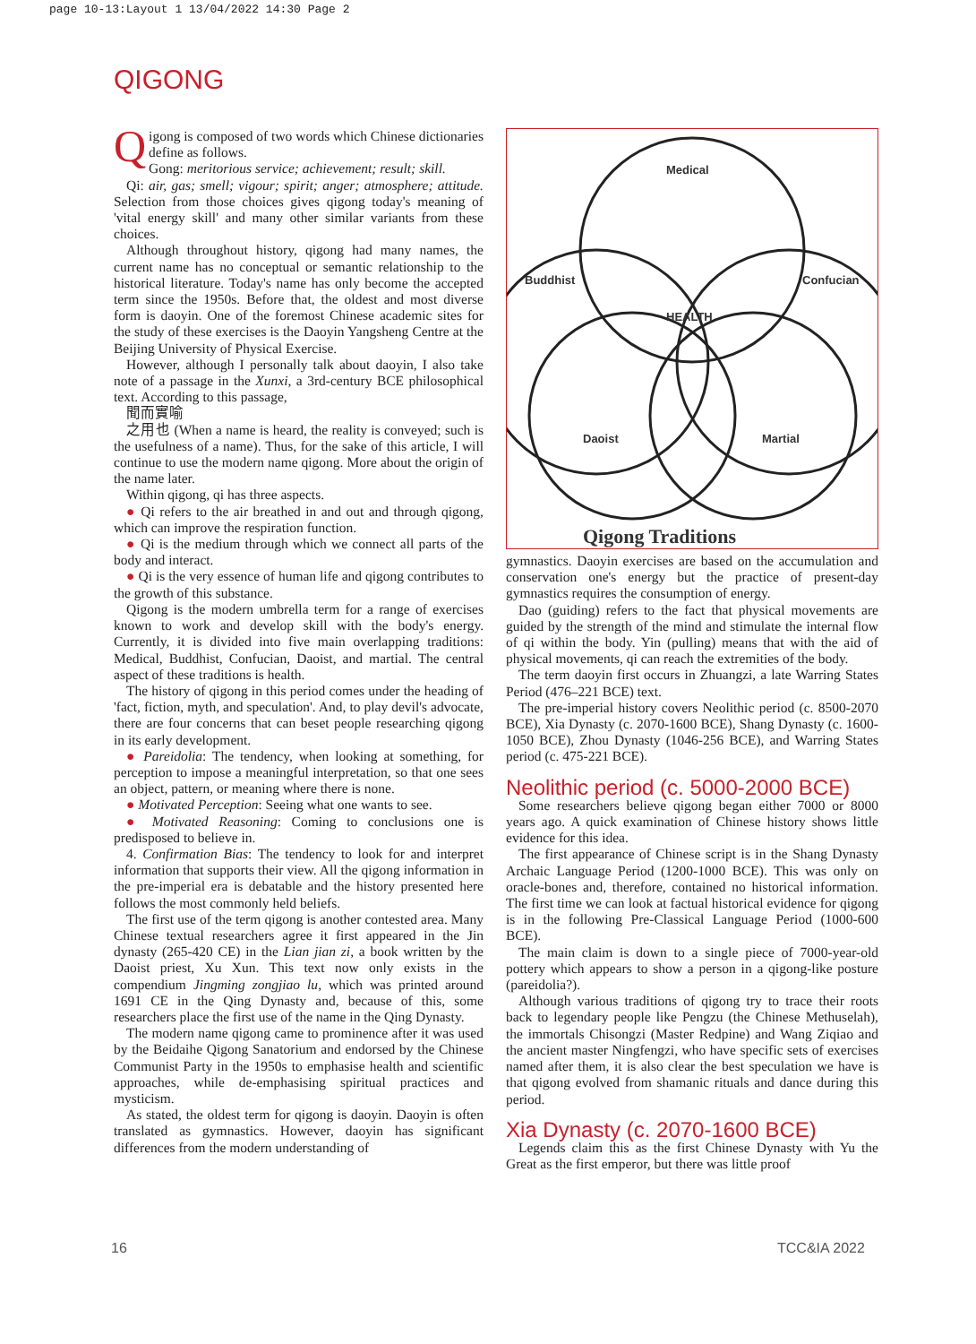page 10-13:Layout 1 13/04/2022 14:30 Page 2
QIGONG
Qigong is composed of two words which Chinese dictionaries define as follows.
Gong: meritorious service; achievement; result; skill.
Qi: air, gas; smell; vigour; spirit; anger; atmosphere; attitude. Selection from those choices gives qigong today's meaning of 'vital energy skill' and many other similar variants from these choices.
Although throughout history, qigong had many names, the current name has no conceptual or semantic relationship to the historical literature. Today's name has only become the accepted term since the 1950s. Before that, the oldest and most diverse form is daoyin. One of the foremost Chinese academic sites for the study of these exercises is the Daoyin Yangsheng Centre at the Beijing University of Physical Exercise.
However, although I personally talk about daoyin, I also take note of a passage in the Xunxi, a 3rd-century BCE philosophical text. According to this passage,
聞而實喻
之用也 (When a name is heard, the reality is conveyed; such is the usefulness of a name). Thus, for the sake of this article, I will continue to use the modern name qigong. More about the origin of the name later.
Within qigong, qi has three aspects.
● Qi refers to the air breathed in and out and through qigong, which can improve the respiration function.
● Qi is the medium through which we connect all parts of the body and interact.
● Qi is the very essence of human life and qigong contributes to the growth of this substance.
Qigong is the modern umbrella term for a range of exercises known to work and develop skill with the body's energy. Currently, it is divided into five main overlapping traditions: Medical, Buddhist, Confucian, Daoist, and martial. The central aspect of these traditions is health.
The history of qigong in this period comes under the heading of 'fact, fiction, myth, and speculation'. And, to play devil's advocate, there are four concerns that can beset people researching qigong in its early development.
● Pareidolia: The tendency, when looking at something, for perception to impose a meaningful interpretation, so that one sees an object, pattern, or meaning where there is none.
● Motivated Perception: Seeing what one wants to see.
● Motivated Reasoning: Coming to conclusions one is predisposed to believe in.
4. Confirmation Bias: The tendency to look for and interpret information that supports their view. All the qigong information in the pre-imperial era is debatable and the history presented here follows the most commonly held beliefs.
The first use of the term qigong is another contested area. Many Chinese textual researchers agree it first appeared in the Jin dynasty (265-420 CE) in the Lian jian zi, a book written by the Daoist priest, Xu Xun. This text now only exists in the compendium Jingming zongjiao lu, which was printed around 1691 CE in the Qing Dynasty and, because of this, some researchers place the first use of the name in the Qing Dynasty.
The modern name qigong came to prominence after it was used by the Beidaihe Qigong Sanatorium and endorsed by the Chinese Communist Party in the 1950s to emphasise health and scientific approaches, while de-emphasising spiritual practices and mysticism.
As stated, the oldest term for qigong is daoyin. Daoyin is often translated as gymnastics. However, daoyin has significant differences from the modern understanding of
Medical
Buddhist
Confucian
HEALTH
Daoist
Martial
Qigong Traditions
gymnastics. Daoyin exercises are based on the accumulation and conservation one's energy but the practice of present-day gymnastics requires the consumption of energy.
Dao (guiding) refers to the fact that physical movements are guided by the strength of the mind and stimulate the internal flow of qi within the body. Yin (pulling) means that with the aid of physical movements, qi can reach the extremities of the body.
The term daoyin first occurs in Zhuangzi, a late Warring States Period (476–221 BCE) text.
The pre-imperial history covers Neolithic period (c. 8500-2070 BCE), Xia Dynasty (c. 2070-1600 BCE), Shang Dynasty (c. 1600-1050 BCE), Zhou Dynasty (1046-256 BCE), and Warring States period (c. 475-221 BCE).
Neolithic period (c. 5000-2000 BCE)
Some researchers believe qigong began either 7000 or 8000 years ago. A quick examination of Chinese history shows little evidence for this idea.
The first appearance of Chinese script is in the Shang Dynasty Archaic Language Period (1200-1000 BCE). This was only on oracle-bones and, therefore, contained no historical information. The first time we can look at factual historical evidence for qigong is in the following Pre-Classical Language Period (1000-600 BCE).
The main claim is down to a single piece of 7000-year-old pottery which appears to show a person in a qigong-like posture (pareidolia?).
Although various traditions of qigong try to trace their roots back to legendary people like Pengzu (the Chinese Methuselah), the immortals Chisongzi (Master Redpine) and Wang Ziqiao and the ancient master Ningfengzi, who have specific sets of exercises named after them, it is also clear the best speculation we have is that qigong evolved from shamanic rituals and dance during this period.
Xia Dynasty (c. 2070-1600 BCE)
Legends claim this as the first Chinese Dynasty with Yu the Great as the first emperor, but there was little proof
16 TCC&IA 2022